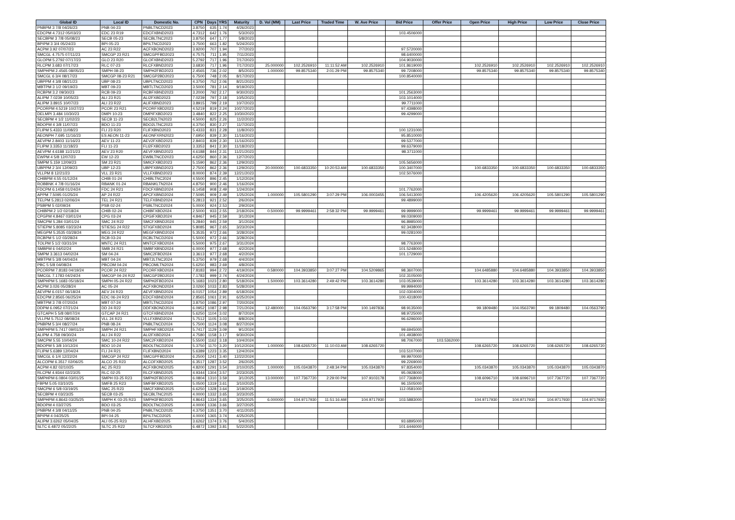| Global ID | Local ID | Domestic No. | CPN | Days | YRS | Maturity | D. Vol (MM) | Last Price | Traded Time | W. Ave Price | Bid Price | Offer Price | Open Price | High Price | Low Price | Close Price |
| --- | --- | --- | --- | --- | --- | --- | --- | --- | --- | --- | --- | --- | --- | --- | --- | --- |
| PNBPM 3 7/8 04/26/23 | PNB 04-23 | PNBLTNCD2023 | 3.8750 | 635 | 1.74 | 4/26/2023 | | | | | | | | | | |
| EDCPM 4.7312 05/03/23 | EDC 23 R19 | EDCFXBND2023 | 4.7312 | 642 | 1.76 | 5/3/2023 | | | | | 103.4506000 | | | | | |
| SECBPM 3 7/8 05/08/23 | SECB 05-23 | SECBLTNC2023 | 3.8750 | 647 | 1.77 | 5/8/2023 | | | | | | | | | | |
| BPIPM 3 3/4 05/24/23 | BPI 05-23 | BPILTNCD2023 | 3.7500 | 663 | 1.82 | 5/24/2023 | | | | | | | | | | |
| ACPM 3.92 07/07/23 | AC 23 R22 | ACFXBOND2023 | 3.9200 | 707 | 1.94 | 7/7/2023 | | | | | 97.5720000 | | | | | |
| SMCGL 4.7575 07/11/23 | SMCGP 23 R21 | SMCGPFBD2023 | 4.7575 | 711 | 1.95 | 7/11/2023 | | | | | 98.6400000 | | | | | |
| GLOPM 5.2792 07/17/23 | GLO 23 R20 | GLOFXBND2023 | 5.2792 | 717 | 1.96 | 7/17/2023 | | | | | 104.9030000 | | | | | |
| RLCPM 3.683 07/17/23 | RLC 07-23 | RLCFXBND2023 | 3.6830 | 717 | 1.96 | 7/17/2023 | 25.000000 | 102.2526910 | 11:11:52 AM | 102.2526910 | 101.8619000 | | 102.2526910 | 102.2526910 | 102.2526910 | 102.2526910 |
| SMPHPM 2.4565 08/05/23 | SMPH 08-23 | SMPH2FBD2023 | 2.4565 | 736 | 2.02 | 8/5/2023 | 1.000000 | 99.8575340 | 2:01:29 PM | 99.8575340 | 99.7208000 | | 99.8575340 | 99.8575340 | 99.8575340 | 99.8575340 |
| SMCGL 6 3/4 08/17/23 | SMCGP 08-23 R21 | SMCGP2BD2023 | 6.7500 | 748 | 2.05 | 8/17/2023 | | | | | 100.8540000 | | | | | |
| UBPPM 4 3/8 08/21/23 | UBP 08-23 | UBPLTNCD2023 | 4.3750 | 752 | 2.06 | 8/21/2023 | | | | | | | | | | |
| MBTPM 3 1/2 09/19/23 | MBT 09-23 | MBTLTNCD2023 | 3.5000 | 781 | 2.14 | 9/19/2023 | | | | | | | | | | |
| RCBPM 3.2 09/30/23 | RCB 09-23 | RCBFXBND2023 | 3.2000 | 792 | 2.17 | 9/30/2023 | | | | | 101.2563000 | | | | | |
| ALIPM 7.0239 10/05/23 | ALI 23 R21 | ALI2FXBD2023 | 7.0239 | 797 | 2.18 | 10/5/2023 | | | | | 103.1014000 | | | | | |
| ALIPM 3.8915 10/07/23 | ALI 23 R22 | ALIFXBND2023 | 3.8915 | 799 | 2.19 | 10/7/2023 | | | | | 99.7711000 | | | | | |
| PCORPM 4.5219 10/27/23 | PCOR 23 R21 | PCORFXBD2023 | 4.5219 | 819 | 2.24 | 10/27/2023 | | | | | 97.4398000 | | | | | |
| DELMPI 3.484 10/30/23 | DMPI 10-23 | DMPIFXBD2023 | 3.4840 | 822 | 2.25 | 10/30/2023 | | | | | 99.4299000 | | | | | |
| SECBPM 4 1/2 11/02/23 | SECB 11-23 | SECB2LTN2023 | 4.5000 | 825 | 2.26 | 11/2/2023 | | | | | | | | | | |
| BDOPM 4 3/8 11/07/23 | BDO 11-23 | BDO2LTNC2023 | 4.3750 | 830 | 2.27 | 11/7/2023 | | | | | | | | | | |
| FLIPM 5.4333 11/08/23 | FLI 23 R20 | FLIFXBND2023 | 5.4333 | 831 | 2.28 | 11/8/2023 | | | | | 100.1231000 | | | | | |
| AEONPH 7.695 11/16/23 | ES AEON 11-23 | AEONFXRN2023 | 7.6950 | 839 | 2.30 | 11/16/2023 | | | | | 95.8510000 | | | | | |
| AEVPM 2.8403 11/16/23 | AEV 11-23 | AEV2FXBD2023 | 2.8403 | 839 | 2.30 | 11/16/2023 | | | | | 99.5377000 | | | | | |
| FLIPM 3.3353 11/18/23 | FLI 11-23 | FLI2FXBD2023 | 3.3353 | 841 | 2.30 | 11/18/2023 | | | | | 99.6379000 | | | | | |
| AEVPM 4.6188 11/21/23 | AEV 23 R20 | AEVFXBND2023 | 4.6188 | 844 | 2.31 | 11/21/2023 | | | | | 98.3711000 | | | | | |
| EWPM 4 5/8 12/07/23 | EW 12-23 | EWBLTNCD2023 | 4.6250 | 860 | 2.36 | 12/7/2023 | | | | | | | | | | |
| SMPM 5.159 12/09/23 | SM 23 R21 | SMICFXBD2023 | 5.1590 | 862 | 2.36 | 12/9/2023 | | | | | 105.5656000 | | | | | |
| UBPPM 2 3/4 12/09/23 | UBP 12-23 | UBPFXBND2023 | 2.7500 | 862 | 2.36 | 12/9/2023 | 20.000000 | 100.6833350 | 10:20:53 AM | 100.6833350 | 100.3407000 | | 100.6833350 | 100.6833350 | 100.6833350 | 100.6833350 |
| VLLPM 8 12/21/23 | VLL 23 R21 | VLLFXBND2023 | 8.0000 | 874 | 2.39 | 12/21/2023 | | | | | 102.5076000 | | | | | |
| CHIBPM 4.55 01/12/24 | CHIB 01-24 | CHIBLTNC2024 | 4.5500 | 896 | 2.45 | 1/12/2024 | | | | | | | | | | |
| ROBBNK 4 7/8 01/16/24 | RBANK 01-24 | RBANKLTN2024 | 4.8750 | 900 | 2.46 | 1/16/2024 | | | | | | | | | | |
| FDCPM 6.1458 01/24/24 | FDC 24 R21 | FDCFXBND2024 | 6.1458 | 908 | 2.49 | 1/24/2024 | | | | | 101.7762000 | | | | | |
| APPM 7.5095 01/25/24 | AP 24 R22 | APCFXBND2024 | 7.5095 | 909 | 2.49 | 1/25/2024 | 1.000000 | 105.5801290 | 3:07:29 PM | 106.0003455 | 106.5413000 | | 106.4205620 | 106.4205620 | 105.5801290 | 105.5801290 |
| TELPM 5.2813 02/06/24 | TEL 24 R21 | TELFXBND2024 | 5.2813 | 921 | 2.52 | 2/6/2024 | | | | | 99.4899000 | | | | | |
| PSBPM 5 02/09/24 | PSB 02-24 | PSBLTNCD2024 | 5.0000 | 924 | 2.53 | 2/9/2024 | | | | | | | | | | |
| CHIBPM 2 1/2 02/18/24 | CHIB 02-24 | CHIBFXBD2024 | 2.5000 | 933 | 2.55 | 2/18/2024 | 0.500000 | 99.9999461 | 2:58:32 PM | 99.9999461 | 99.9999000 | | 99.9999461 | 99.9999461 | 99.9999461 | 99.9999461 |
| CPGPM 4.8467 03/01/24 | CPG 03-24 | CPGIFXBD2024 | 4.8467 | 945 | 2.59 | 3/1/2024 | | | | | 99.0309000 | | | | | |
| SMCPM 5.284 03/01/24 | SMC 24 R22 | SMCFXBND2024 | 5.2840 | 945 | 2.59 | 3/1/2024 | | | | | 96.8985000 | | | | | |
| STIEPM 5.8085 03/23/24 | STIESG 24 R22 | STIGFXBD2024 | 5.8085 | 967 | 2.65 | 3/23/2024 | | | | | 92.3438000 | | | | | |
| MEGPM 5.3535 03/28/24 | MEG 24 R22 | MEGFXBND2024 | 5.3535 | 972 | 2.66 | 3/28/2024 | | | | | 99.0281000 | | | | | |
| RCBPM 5 1/2 03/28/24 | RCB 03-24 | RCBLTNCD2024 | 5.5000 | 972 | 2.66 | 3/28/2024 | | | | | | | | | | |
| TOLPM 5 1/2 03/31/24 | MNTC 24 R21 | MNTCFXBD2024 | 5.5000 | 975 | 2.67 | 3/31/2024 | | | | | 98.7763000 | | | | | |
| SMBPM 6 04/02/24 | SMB 24 R21 | SMBFXBND2024 | 6.0000 | 977 | 2.68 | 4/2/2024 | | | | | 101.5248000 | | | | | |
| SMPM 3.3613 04/02/24 | SM 04-24 | SMIC2FBD2024 | 3.3613 | 977 | 2.68 | 4/2/2024 | | | | | 101.1729000 | | | | | |
| MBTPM 5 3/8 04/04/24 | MBT 04-24 | MBT2LTNC2024 | 5.3750 | 979 | 2.68 | 4/4/2024 | | | | | | | | | | |
| PBC 5 5/8 04/08/24 | PBCOM 04-24 | PBCOMLTN2024 | 5.6250 | 983 | 2.69 | 4/8/2024 | | | | | | | | | | |
| PCORPM 7.8183 04/19/24 | PCOR 24 R22 | PCORFXBD2024 | 7.8183 | 994 | 2.72 | 4/19/2024 | 0.580000 | 104.3933850 | 3:07:27 PM | 104.5209865 | 98.3607000 | | 104.6485880 | 104.6485880 | 104.3933850 | 104.3933850 |
| SMCGL 7.1783 04/24/24 | SMCGP 04-24 R22 | SMCGP2BD2024 | 7.1783 | 999 | 2.74 | 4/24/2024 | | | | | 102.3105000 | | | | | |
| SMPHPM 5.1683 05/18/24 | SMPH 05-24 R22 | SMPH2FBD2024 | 5.1683 | 1023 | 2.80 | 5/18/2024 | 1.500000 | 103.3614280 | 2:49:42 PM | 103.3614280 | 103.0539000 | | 103.3614280 | 103.3614280 | 103.3614280 | 103.3614280 |
| ACPM 3.026 05/28/24 | AC 05-24 | ACFXBOND2024 | 3.0260 | 1033 | 2.83 | 5/28/2024 | | | | | 99.9994000 | | | | | |
| AEVPM 6.0157 06/18/24 | AEV 24 R23 | AEVFXBND2024 | 6.0157 | 1054 | 2.89 | 6/18/2024 | | | | | 102.0304000 | | | | | |
| EDCPM 2.8565 06/25/24 | EDC 06-24 R23 | EDCFXBND2024 | 2.8565 | 1061 | 2.91 | 6/25/2024 | | | | | 100.4318000 | | | | | |
| MBTPM 3 7/8 07/20/24 | MBT 07-24 | MBTLTNCD2024 | 3.8750 | 1086 | 2.97 | 7/20/2024 | | | | | | | | | | |
| DDPM 6.0952 07/21/24 | DD 24 R22 | DDFXBOND2024 | 6.0952 | 1087 | 2.98 | 7/21/2024 | 12.480000 | 104.0563790 | 3:17:58 PM | 100.1497836 | 98.9135000 | | 99.1809480 | 104.0563790 | 99.1809480 | 104.0563790 |
| GTCAPH 5 5/8 08/07/24 | GTCAP 24 R21 | GTCFXBND2024 | 5.6250 | 1104 | 3.02 | 8/7/2024 | | | | | 98.9725000 | | | | | |
| VLLPM 5.7512 08/08/24 | VLL 24 R23 | VLLFXBND2024 | 5.7512 | 1105 | 3.03 | 8/8/2024 | | | | | 96.6296000 | | | | | |
| PNBPM 5 3/4 08/27/24 | PNB 08-24 | PNBLTNCD2024 | 5.7500 | 1124 | 3.08 | 8/27/2024 | | | | | | | | | | |
| SMPHPM 5.7417 09/01/24 | SMPH 24 R21 | SMPHFXBD2024 | 5.7417 | 1129 | 3.09 | 9/1/2024 | | | | | 99.6945000 | | | | | |
| ALIPM 4.758 09/30/24 | ALI 24 R22 | ALI2FXBD2024 | 4.7580 | 1158 | 3.17 | 9/30/2024 | | | | | 101.4938000 | | | | | |
| SMCPM 5.55 10/04/24 | SMC 10-24 R22 | SMC2FXBD2024 | 5.5500 | 1162 | 3.18 | 10/4/2024 | | | | | 98.7067000 | 103.5362000 | | | | |
| BDOPM 5 3/8 10/12/24 | BDO 10-24 | BDOLTNCD2024 | 5.3750 | 1170 | 3.20 | 10/12/2024 | 1.000000 | 108.6265720 | 11:10:03 AM | 108.6265720 | | | 108.6265720 | 108.6265720 | 108.6265720 | 108.6265720 |
| FLIPM 5.6389 12/04/24 | FLI 24 R21 | FLIFXBND2024 | 5.6389 | 1223 | 3.35 | 12/4/2024 | | | | | 103.5107000 | | | | | |
| SMCGL 6 1/4 12/22/24 | SMCGP 24 R22 | SMCGPFBD2024 | 6.2500 | 1241 | 3.40 | 12/22/2024 | | | | | 99.9970000 | | | | | |
| ALCOPM 6.3517 02/06/25 | ALCO 25 R23 | ALCOFXBD2025 | 6.3517 | 1287 | 3.52 | 2/6/2025 | | | | | 99.2269000 | | | | | |
| ACPM 4.82 02/10/25 | AC 25 R23 | ACFXBOND2025 | 4.8200 | 1291 | 3.54 | 2/10/2025 | 1.000000 | 105.0343870 | 2:48:34 PM | 105.0343870 | 97.8354000 | | 105.0343870 | 105.0343870 | 105.0343870 | 105.0343870 |
| RLCPM 4.9344 02/23/25 | RLC 02-25 | RLCFXBND2025 | 4.9344 | 1304 | 3.57 | 2/23/2025 | | | | | 95.0928000 | | | | | |
| SMPHPM 6.0804 03/01/25 | SMPH 03-25 R23 | SMPH2FBD2025 | 6.0804 | 1310 | 3.59 | 3/1/2025 | 13.000000 | 107.7367720 | 2:29:00 PM | 107.9103178 | 107.7368000 | | 108.6096710 | 108.6096710 | 107.7367720 | 107.7367720 |
| FBPM 5.05 03/10/25 | SMFB 25 R23 | SMFBFXBD2025 | 5.0500 | 1319 | 3.61 | 3/10/2025 | | | | | 96.1505000 | | | | | |
| SMCPM 6 5/8 03/19/25 | SMC 25 R23 | SMCFXBND2025 | 6.6250 | 1328 | 3.64 | 3/19/2025 | | | | | 112.0581000 | | | | | |
| SECBPM 4 03/23/25 | SECB 03-25 | SECBLTNC2025 | 4.0000 | 1332 | 3.65 | 3/23/2025 | | | | | | | | | | |
| SMPHPM 4.8643 03/25/25 | SMPH K 03-25 R23 | SMPH3FBD2025 | 4.8643 | 1334 | 3.65 | 3/25/2025 | 6.000000 | 104.9717930 | 11:51:16 AM | 104.9717930 | 103.5883000 | | 104.9717930 | 104.9717930 | 104.9717930 | 104.9717930 |
| BDOPM 4 03/27/25 | BDO 03-25 | BDOLTNCD2025 | 4.0000 | 1336 | 3.66 | 3/27/2025 | | | | | | | | | | |
| PNBPM 4 3/8 04/11/25 | PNB 04-25 | PNBLTNCD2025 | 4.3750 | 1351 | 3.70 | 4/11/2025 | | | | | | | | | | |
| BPIPM 4 04/25/25 | BPI 04-25 | BPILTNCD2025 | 4.0000 | 1365 | 3.74 | 4/25/2025 | | | | | | | | | | |
| ALIPM 3.6262 05/04/25 | ALI 05-25 R23 | ALI4FXBD2025 | 3.6262 | 1374 | 3.76 | 5/4/2025 | | | | | 93.6895000 | | | | | |
| SLTC 6.4872 05/22/25 | SLTC 25 R22 | SLTCFXBD2025 | 6.4872 | 1392 | 3.81 | 5/22/2025 | | | | | 101.6446000 | | | | | |